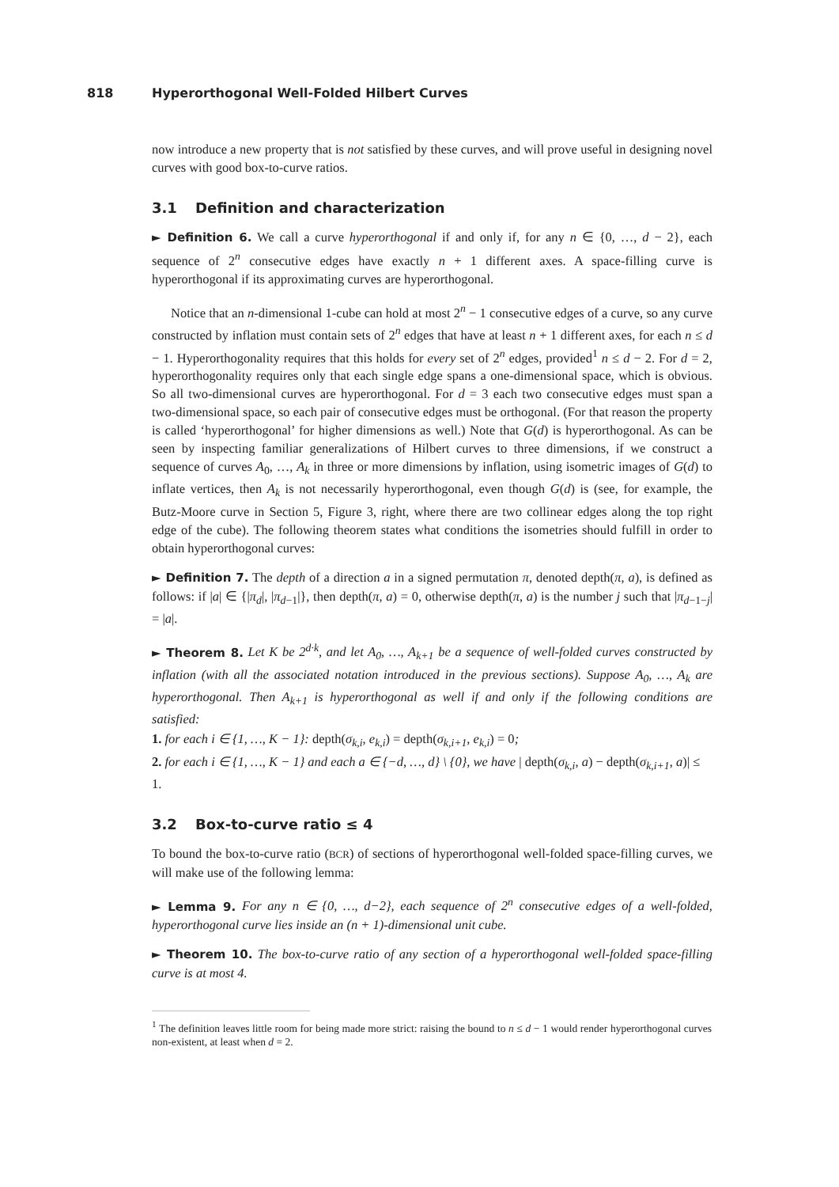818 Hyperorthogonal Well-Folded Hilbert Curves
now introduce a new property that is not satisfied by these curves, and will prove useful in designing novel curves with good box-to-curve ratios.
3.1 Definition and characterization
► Definition 6. We call a curve hyperorthogonal if and only if, for any n ∈ {0, …, d − 2}, each sequence of 2<sup>n</sup> consecutive edges have exactly n + 1 different axes. A space-filling curve is hyperorthogonal if its approximating curves are hyperorthogonal.
Notice that an n-dimensional 1-cube can hold at most 2<sup>n</sup> − 1 consecutive edges of a curve, so any curve constructed by inflation must contain sets of 2<sup>n</sup> edges that have at least n + 1 different axes, for each n ≤ d − 1. Hyperorthogonality requires that this holds for every set of 2<sup>n</sup> edges, provided<sup>1</sup> n ≤ d − 2. For d = 2, hyperorthogonality requires only that each single edge spans a one-dimensional space, which is obvious. So all two-dimensional curves are hyperorthogonal. For d = 3 each two consecutive edges must span a two-dimensional space, so each pair of consecutive edges must be orthogonal. (For that reason the property is called ‘hyperorthogonal’ for higher dimensions as well.) Note that G(d) is hyperorthogonal. As can be seen by inspecting familiar generalizations of Hilbert curves to three dimensions, if we construct a sequence of curves A<sub>0</sub>, …, A<sub>k</sub> in three or more dimensions by inflation, using isometric images of G(d) to inflate vertices, then A<sub>k</sub> is not necessarily hyperorthogonal, even though G(d) is (see, for example, the Butz-Moore curve in Section 5, Figure 3, right, where there are two collinear edges along the top right edge of the cube). The following theorem states what conditions the isometries should fulfill in order to obtain hyperorthogonal curves:
► Definition 7. The depth of a direction a in a signed permutation π, denoted depth(π, a), is defined as follows: if |a| ∈ {|π<sub>d</sub>|, |π<sub>d−1</sub>|}, then depth(π, a) = 0, otherwise depth(π, a) is the number j such that |π<sub>d−1−j</sub>| = |a|.
► Theorem 8. Let K be 2<sup>d·k</sup>, and let A<sub>0</sub>, …, A<sub>k+1</sub> be a sequence of well-folded curves constructed by inflation (with all the associated notation introduced in the previous sections). Suppose A<sub>0</sub>, …, A<sub>k</sub> are hyperorthogonal. Then A<sub>k+1</sub> is hyperorthogonal as well if and only if the following conditions are satisfied:
1. for each i ∈ {1, …, K − 1}: depth(σ<sub>k,i</sub>, e<sub>k,i</sub>) = depth(σ<sub>k,i+1</sub>, e<sub>k,i</sub>) = 0;
2. for each i ∈ {1, …, K − 1} and each a ∈ {−d, …, d} \ {0}, we have | depth(σ<sub>k,i</sub>, a) − depth(σ<sub>k,i+1</sub>, a)| ≤ 1.
3.2 Box-to-curve ratio ≤ 4
To bound the box-to-curve ratio (BCR) of sections of hyperorthogonal well-folded space-filling curves, we will make use of the following lemma:
► Lemma 9. For any n ∈ {0, …, d−2}, each sequence of 2<sup>n</sup> consecutive edges of a well-folded, hyperorthogonal curve lies inside an (n + 1)-dimensional unit cube.
► Theorem 10. The box-to-curve ratio of any section of a hyperorthogonal well-folded space-filling curve is at most 4.
<sup>1</sup> The definition leaves little room for being made more strict: raising the bound to n ≤ d − 1 would render hyperorthogonal curves non-existent, at least when d = 2.